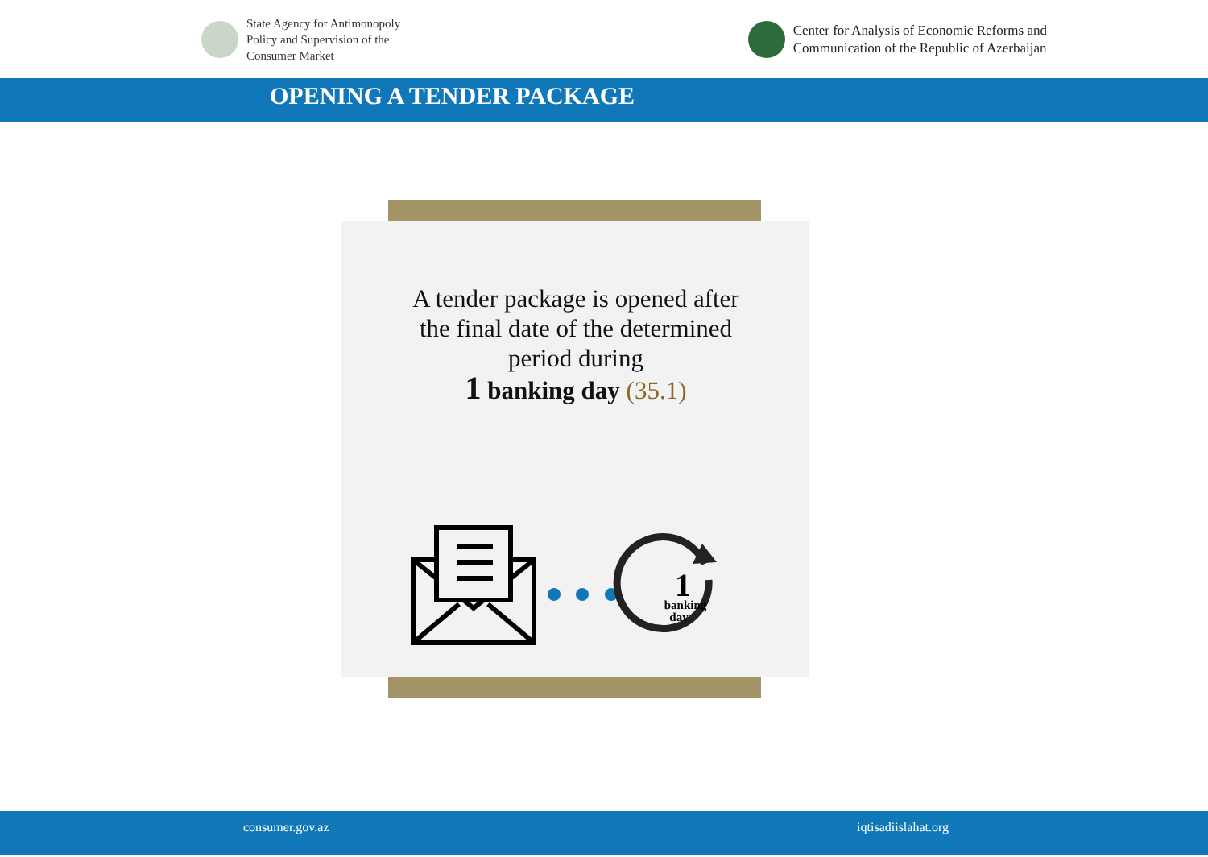State Agency for Antimonopoly
Policy and Supervision of the
Consumer Market
Center for Analysis of Economic Reforms and
Communication of the Republic of Azerbaijan
OPENING A TENDER PACKAGE
A tender package is opened after the final date of the determined period during
1 banking day (35.1)
1
banking
day
consumer.gov.az iqtisadiislahat.org